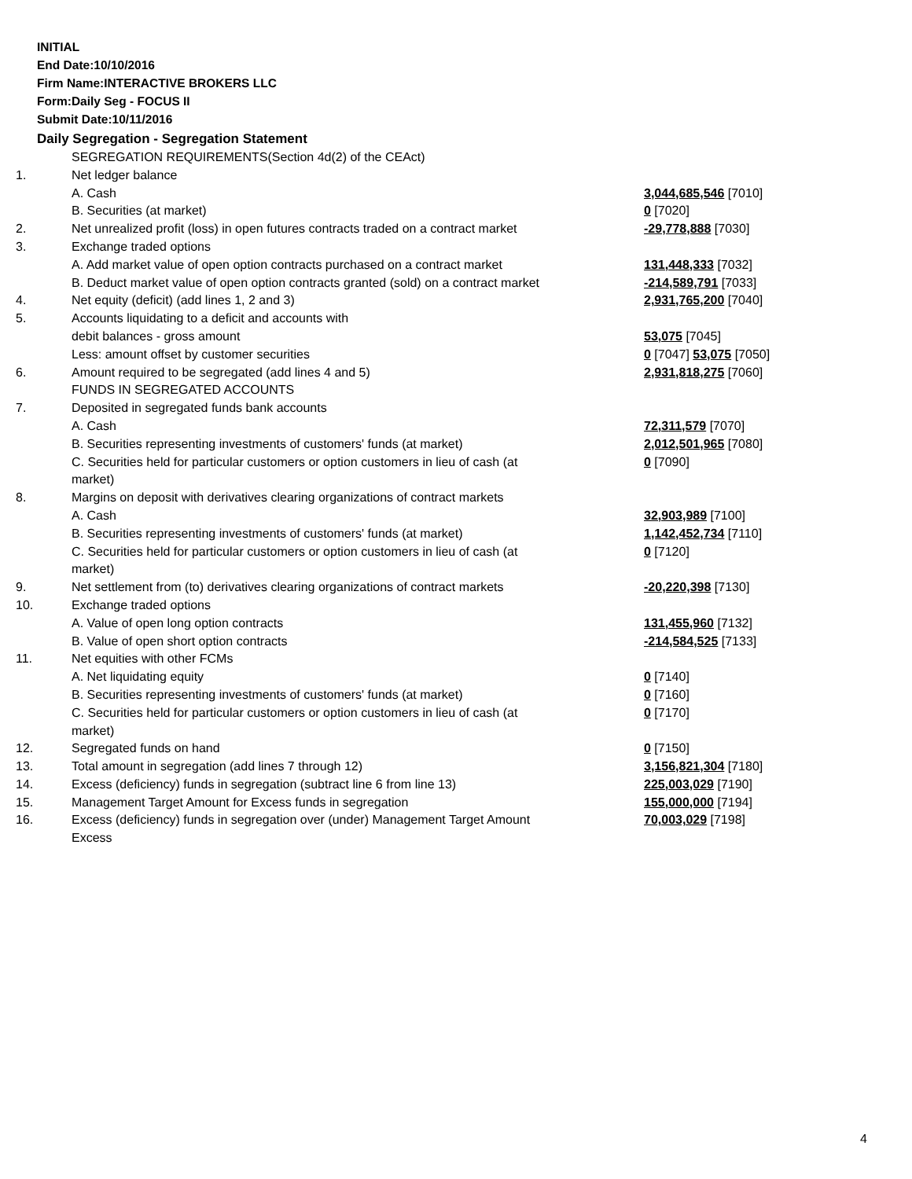INITIAL
End Date:10/10/2016
Firm Name:INTERACTIVE BROKERS LLC
Form:Daily Seg - FOCUS II
Submit Date:10/11/2016
Daily Segregation - Segregation Statement
| | SEGREGATION REQUIREMENTS(Section 4d(2) of the CEAct) | |
| 1. | Net ledger balance | |
| | A. Cash | 3,044,685,546 [7010] |
| | B. Securities (at market) | 0 [7020] |
| 2. | Net unrealized profit (loss) in open futures contracts traded on a contract market | -29,778,888 [7030] |
| 3. | Exchange traded options | |
| | A. Add market value of open option contracts purchased on a contract market | 131,448,333 [7032] |
| | B. Deduct market value of open option contracts granted (sold) on a contract market | -214,589,791 [7033] |
| 4. | Net equity (deficit) (add lines 1, 2 and 3) | 2,931,765,200 [7040] |
| 5. | Accounts liquidating to a deficit and accounts with | |
| | debit balances - gross amount | 53,075 [7045] |
| | Less: amount offset by customer securities | 0 [7047] 53,075 [7050] |
| 6. | Amount required to be segregated (add lines 4 and 5) | 2,931,818,275 [7060] |
| | FUNDS IN SEGREGATED ACCOUNTS | |
| 7. | Deposited in segregated funds bank accounts | |
| | A. Cash | 72,311,579 [7070] |
| | B. Securities representing investments of customers' funds (at market) | 2,012,501,965 [7080] |
| | C. Securities held for particular customers or option customers in lieu of cash (at market) | 0 [7090] |
| 8. | Margins on deposit with derivatives clearing organizations of contract markets | |
| | A. Cash | 32,903,989 [7100] |
| | B. Securities representing investments of customers' funds (at market) | 1,142,452,734 [7110] |
| | C. Securities held for particular customers or option customers in lieu of cash (at market) | 0 [7120] |
| 9. | Net settlement from (to) derivatives clearing organizations of contract markets | -20,220,398 [7130] |
| 10. | Exchange traded options | |
| | A. Value of open long option contracts | 131,455,960 [7132] |
| | B. Value of open short option contracts | -214,584,525 [7133] |
| 11. | Net equities with other FCMs | |
| | A. Net liquidating equity | 0 [7140] |
| | B. Securities representing investments of customers' funds (at market) | 0 [7160] |
| | C. Securities held for particular customers or option customers in lieu of cash (at market) | 0 [7170] |
| 12. | Segregated funds on hand | 0 [7150] |
| 13. | Total amount in segregation (add lines 7 through 12) | 3,156,821,304 [7180] |
| 14. | Excess (deficiency) funds in segregation (subtract line 6 from line 13) | 225,003,029 [7190] |
| 15. | Management Target Amount for Excess funds in segregation | 155,000,000 [7194] |
| 16. | Excess (deficiency) funds in segregation over (under) Management Target Amount Excess | 70,003,029 [7198] |
4